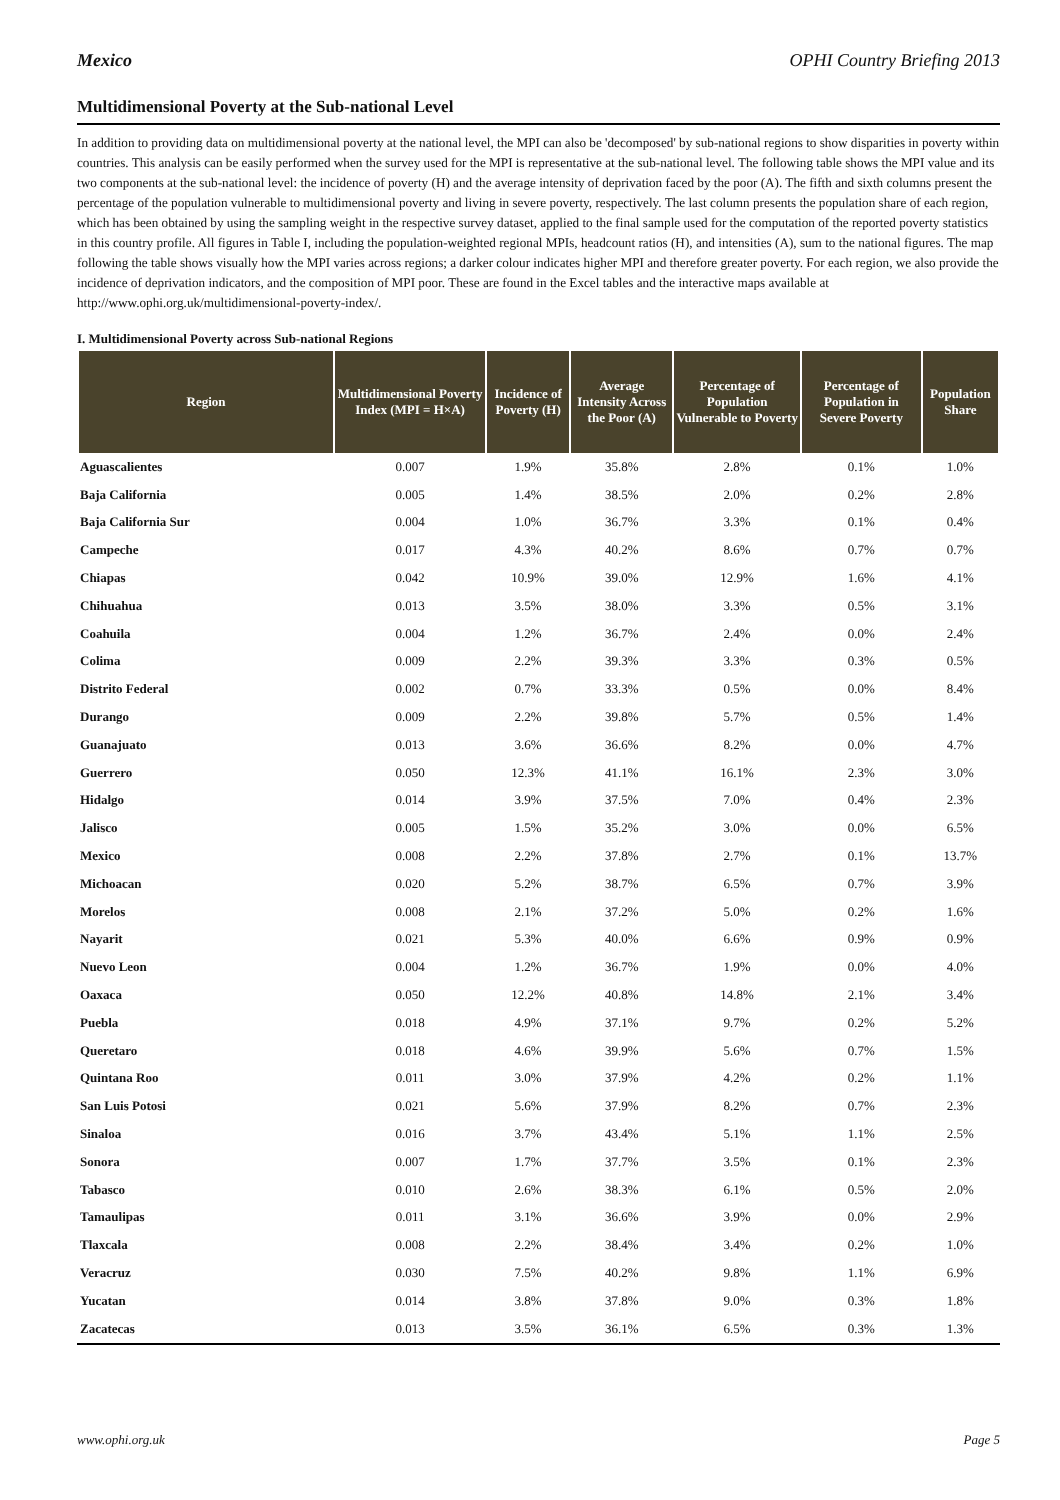Mexico OPHI Country Briefing 2013
Multidimensional Poverty at the Sub-national Level
In addition to providing data on multidimensional poverty at the national level, the MPI can also be 'decomposed' by sub-national regions to show disparities in poverty within countries. This analysis can be easily performed when the survey used for the MPI is representative at the sub-national level. The following table shows the MPI value and its two components at the sub-national level: the incidence of poverty (H) and the average intensity of deprivation faced by the poor (A). The fifth and sixth columns present the percentage of the population vulnerable to multidimensional poverty and living in severe poverty, respectively. The last column presents the population share of each region, which has been obtained by using the sampling weight in the respective survey dataset, applied to the final sample used for the computation of the reported poverty statistics in this country profile. All figures in Table I, including the population-weighted regional MPIs, headcount ratios (H), and intensities (A), sum to the national figures. The map following the table shows visually how the MPI varies across regions; a darker colour indicates higher MPI and therefore greater poverty. For each region, we also provide the incidence of deprivation indicators, and the composition of MPI poor. These are found in the Excel tables and the interactive maps available at http://www.ophi.org.uk/multidimensional-poverty-index/.
I. Multidimensional Poverty across Sub-national Regions
| Region | Multidimensional Poverty Index (MPI = H×A) | Incidence of Poverty (H) | Average Intensity Across the Poor (A) | Percentage of Population Vulnerable to Poverty | Percentage of Population in Severe Poverty | Population Share |
| --- | --- | --- | --- | --- | --- | --- |
| Aguascalientes | 0.007 | 1.9% | 35.8% | 2.8% | 0.1% | 1.0% |
| Baja California | 0.005 | 1.4% | 38.5% | 2.0% | 0.2% | 2.8% |
| Baja California Sur | 0.004 | 1.0% | 36.7% | 3.3% | 0.1% | 0.4% |
| Campeche | 0.017 | 4.3% | 40.2% | 8.6% | 0.7% | 0.7% |
| Chiapas | 0.042 | 10.9% | 39.0% | 12.9% | 1.6% | 4.1% |
| Chihuahua | 0.013 | 3.5% | 38.0% | 3.3% | 0.5% | 3.1% |
| Coahuila | 0.004 | 1.2% | 36.7% | 2.4% | 0.0% | 2.4% |
| Colima | 0.009 | 2.2% | 39.3% | 3.3% | 0.3% | 0.5% |
| Distrito Federal | 0.002 | 0.7% | 33.3% | 0.5% | 0.0% | 8.4% |
| Durango | 0.009 | 2.2% | 39.8% | 5.7% | 0.5% | 1.4% |
| Guanajuato | 0.013 | 3.6% | 36.6% | 8.2% | 0.0% | 4.7% |
| Guerrero | 0.050 | 12.3% | 41.1% | 16.1% | 2.3% | 3.0% |
| Hidalgo | 0.014 | 3.9% | 37.5% | 7.0% | 0.4% | 2.3% |
| Jalisco | 0.005 | 1.5% | 35.2% | 3.0% | 0.0% | 6.5% |
| Mexico | 0.008 | 2.2% | 37.8% | 2.7% | 0.1% | 13.7% |
| Michoacan | 0.020 | 5.2% | 38.7% | 6.5% | 0.7% | 3.9% |
| Morelos | 0.008 | 2.1% | 37.2% | 5.0% | 0.2% | 1.6% |
| Nayarit | 0.021 | 5.3% | 40.0% | 6.6% | 0.9% | 0.9% |
| Nuevo Leon | 0.004 | 1.2% | 36.7% | 1.9% | 0.0% | 4.0% |
| Oaxaca | 0.050 | 12.2% | 40.8% | 14.8% | 2.1% | 3.4% |
| Puebla | 0.018 | 4.9% | 37.1% | 9.7% | 0.2% | 5.2% |
| Queretaro | 0.018 | 4.6% | 39.9% | 5.6% | 0.7% | 1.5% |
| Quintana Roo | 0.011 | 3.0% | 37.9% | 4.2% | 0.2% | 1.1% |
| San Luis Potosi | 0.021 | 5.6% | 37.9% | 8.2% | 0.7% | 2.3% |
| Sinaloa | 0.016 | 3.7% | 43.4% | 5.1% | 1.1% | 2.5% |
| Sonora | 0.007 | 1.7% | 37.7% | 3.5% | 0.1% | 2.3% |
| Tabasco | 0.010 | 2.6% | 38.3% | 6.1% | 0.5% | 2.0% |
| Tamaulipas | 0.011 | 3.1% | 36.6% | 3.9% | 0.0% | 2.9% |
| Tlaxcala | 0.008 | 2.2% | 38.4% | 3.4% | 0.2% | 1.0% |
| Veracruz | 0.030 | 7.5% | 40.2% | 9.8% | 1.1% | 6.9% |
| Yucatan | 0.014 | 3.8% | 37.8% | 9.0% | 0.3% | 1.8% |
| Zacatecas | 0.013 | 3.5% | 36.1% | 6.5% | 0.3% | 1.3% |
www.ophi.org.uk Page 5